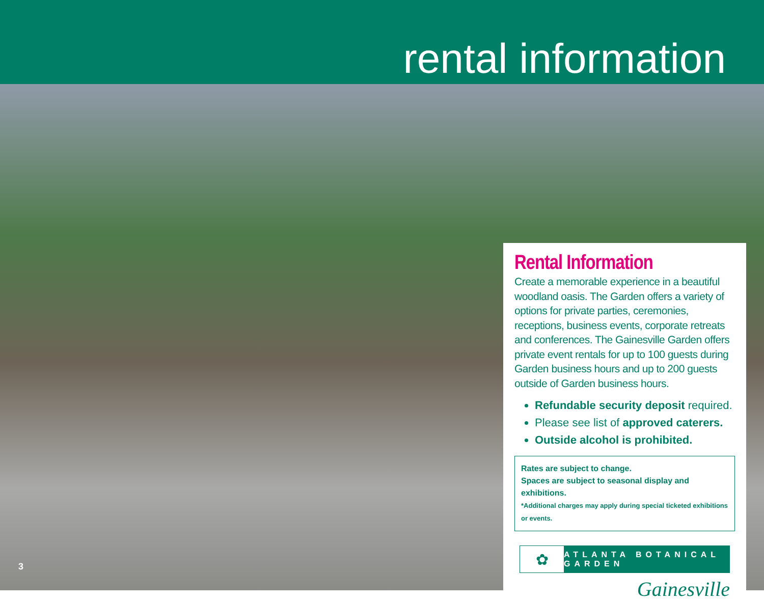rental information
3
Rental Information
Create a memorable experience in a beautiful woodland oasis. The Garden offers a variety of options for private parties, ceremonies, receptions, business events, corporate retreats and conferences. The Gainesville Garden offers private event rentals for up to 100 guests during Garden business hours and up to 200 guests outside of Garden business hours.
Refundable security deposit required.
Please see list of approved caterers.
Outside alcohol is prohibited.
Rates are subject to change.
Spaces are subject to seasonal display and exhibitions.
*Additional charges may apply during special ticketed exhibitions or events.
✿
ATLANTA BOTANICAL GARDEN
Gainesville